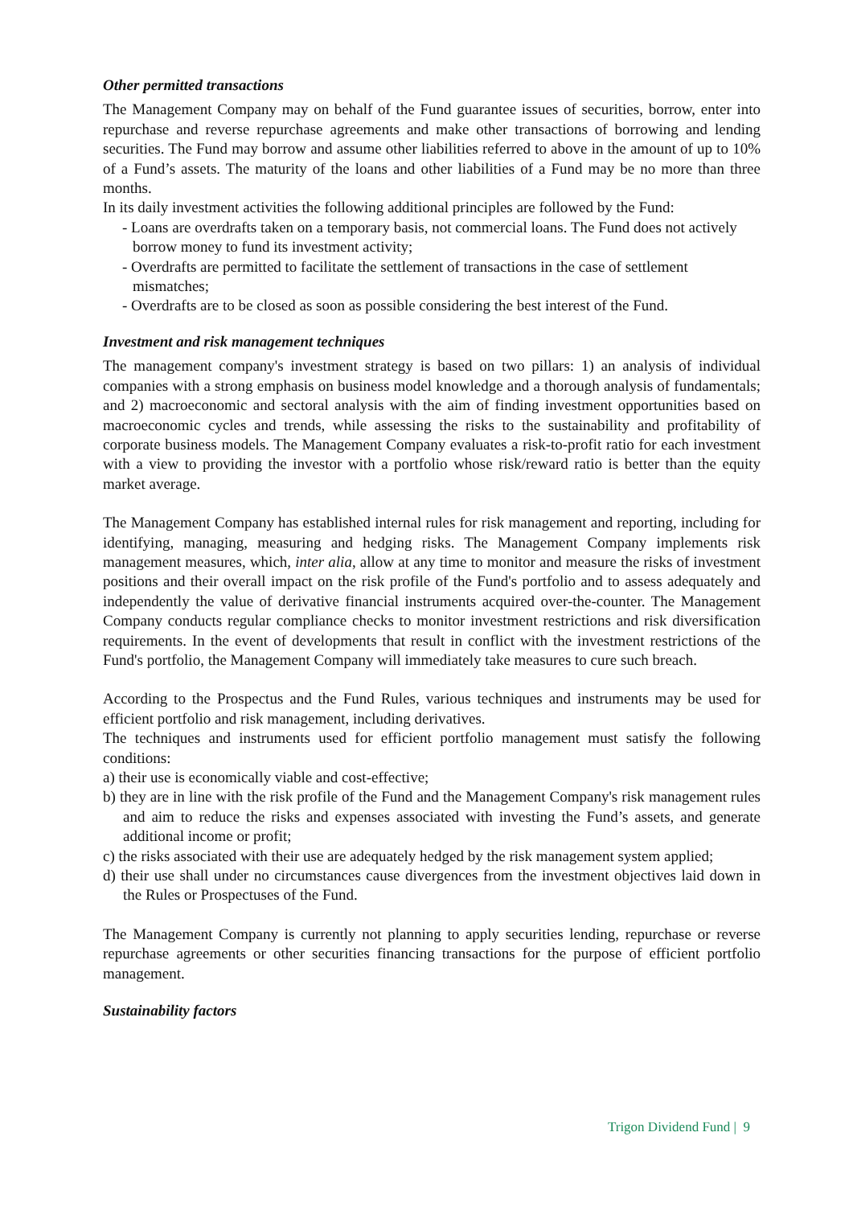Other permitted transactions
The Management Company may on behalf of the Fund guarantee issues of securities, borrow, enter into repurchase and reverse repurchase agreements and make other transactions of borrowing and lending securities. The Fund may borrow and assume other liabilities referred to above in the amount of up to 10% of a Fund’s assets. The maturity of the loans and other liabilities of a Fund may be no more than three months.
In its daily investment activities the following additional principles are followed by the Fund:
- Loans are overdrafts taken on a temporary basis, not commercial loans. The Fund does not actively borrow money to fund its investment activity;
- Overdrafts are permitted to facilitate the settlement of transactions in the case of settlement mismatches;
- Overdrafts are to be closed as soon as possible considering the best interest of the Fund.
Investment and risk management techniques
The management company's investment strategy is based on two pillars: 1) an analysis of individual companies with a strong emphasis on business model knowledge and a thorough analysis of fundamentals; and 2) macroeconomic and sectoral analysis with the aim of finding investment opportunities based on macroeconomic cycles and trends, while assessing the risks to the sustainability and profitability of corporate business models. The Management Company evaluates a risk-to-profit ratio for each investment with a view to providing the investor with a portfolio whose risk/reward ratio is better than the equity market average.
The Management Company has established internal rules for risk management and reporting, including for identifying, managing, measuring and hedging risks. The Management Company implements risk management measures, which, inter alia, allow at any time to monitor and measure the risks of investment positions and their overall impact on the risk profile of the Fund's portfolio and to assess adequately and independently the value of derivative financial instruments acquired over-the-counter. The Management Company conducts regular compliance checks to monitor investment restrictions and risk diversification requirements. In the event of developments that result in conflict with the investment restrictions of the Fund's portfolio, the Management Company will immediately take measures to cure such breach.
According to the Prospectus and the Fund Rules, various techniques and instruments may be used for efficient portfolio and risk management, including derivatives.
The techniques and instruments used for efficient portfolio management must satisfy the following conditions:
a) their use is economically viable and cost-effective;
b) they are in line with the risk profile of the Fund and the Management Company's risk management rules and aim to reduce the risks and expenses associated with investing the Fund’s assets, and generate additional income or profit;
c) the risks associated with their use are adequately hedged by the risk management system applied;
d) their use shall under no circumstances cause divergences from the investment objectives laid down in the Rules or Prospectuses of the Fund.
The Management Company is currently not planning to apply securities lending, repurchase or reverse repurchase agreements or other securities financing transactions for the purpose of efficient portfolio management.
Sustainability factors
Trigon Dividend Fund | 9